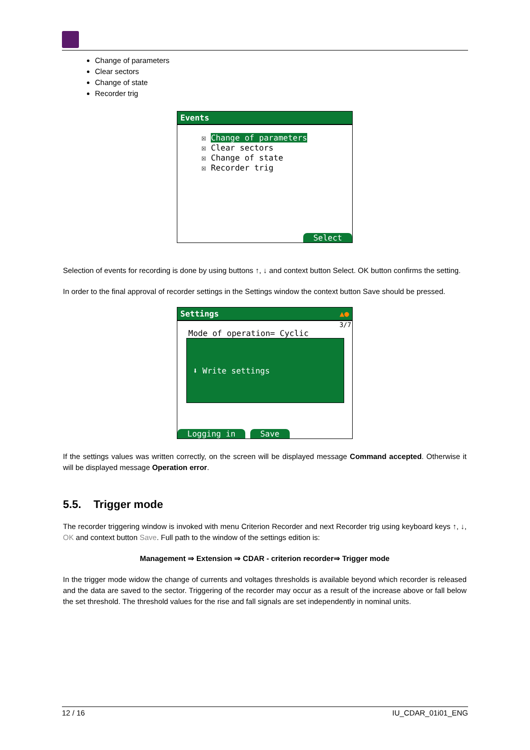Change of parameters
Clear sectors
Change of state
Recorder trig
Events
☒ Change of parameters
☒ Clear sectors
☒ Change of state
☒ Recorder trig
Select
Selection of events for recording is done by using buttons ↑, ↓ and context button Select. OK button confirms the setting.
In order to the final approval of recorder settings in the Settings window the context button Save should be pressed.
Settings ▲●
3/7
Mode of operation= Cyclic
⬇ Write settings
Logging in Save
If the settings values was written correctly, on the screen will be displayed message Command accepted. Otherwise it will be displayed message Operation error.
5.5. Trigger mode
The recorder triggering window is invoked with menu Criterion Recorder and next Recorder trig using keyboard keys ↑, ↓, OK and context button Save. Full path to the window of the settings edition is:
Management ⇒ Extension ⇒ CDAR - criterion recorder⇒ Trigger mode
In the trigger mode widow the change of currents and voltages thresholds is available beyond which recorder is released and the data are saved to the sector. Triggering of the recorder may occur as a result of the increase above or fall below the set threshold. The threshold values for the rise and fall signals are set independently in nominal units.
12 / 16 IU_CDAR_01i01_ENG